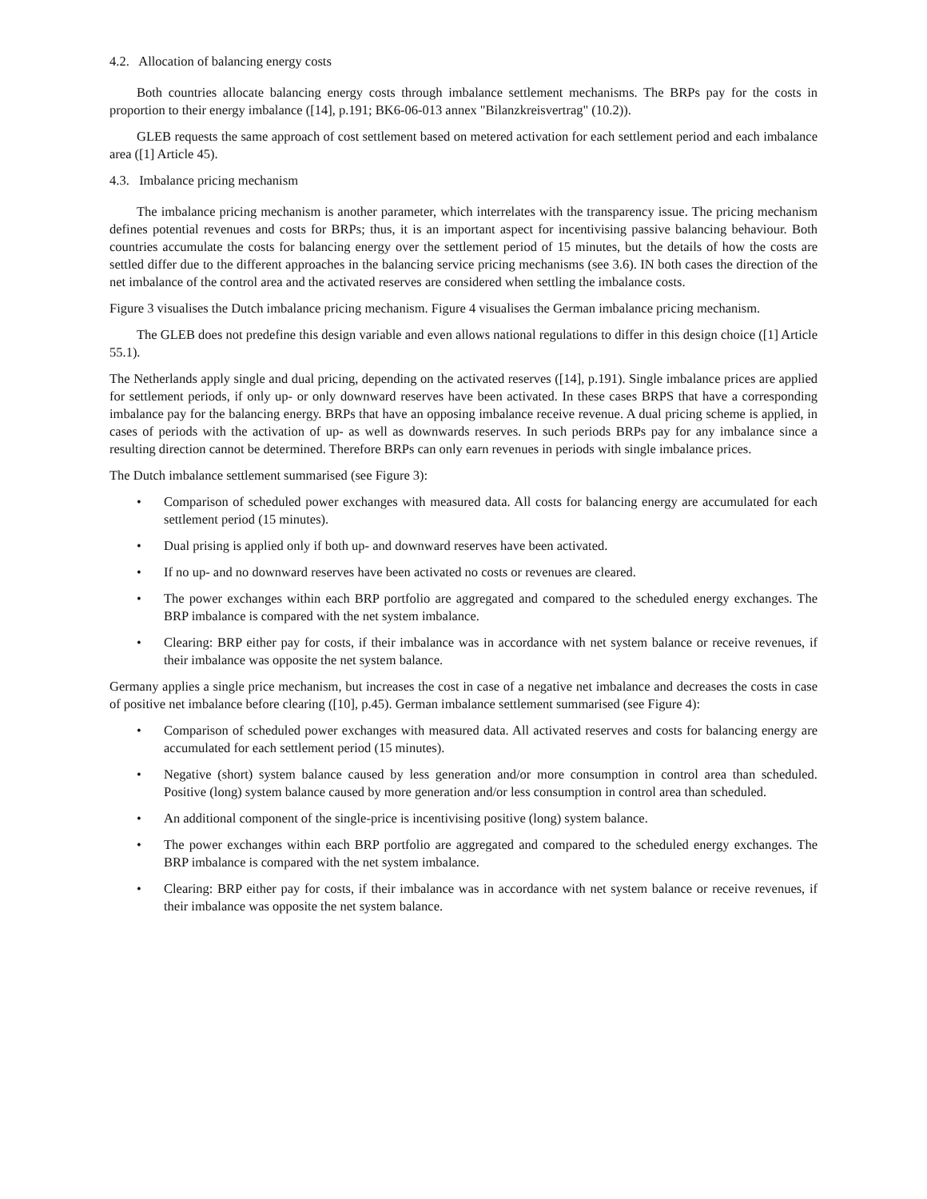4.2. Allocation of balancing energy costs
Both countries allocate balancing energy costs through imbalance settlement mechanisms. The BRPs pay for the costs in proportion to their energy imbalance ([14], p.191; BK6-06-013 annex "Bilanzkreisvertrag" (10.2)).
GLEB requests the same approach of cost settlement based on metered activation for each settlement period and each imbalance area ([1] Article 45).
4.3. Imbalance pricing mechanism
The imbalance pricing mechanism is another parameter, which interrelates with the transparency issue. The pricing mechanism defines potential revenues and costs for BRPs; thus, it is an important aspect for incentivising passive balancing behaviour. Both countries accumulate the costs for balancing energy over the settlement period of 15 minutes, but the details of how the costs are settled differ due to the different approaches in the balancing service pricing mechanisms (see 3.6). IN both cases the direction of the net imbalance of the control area and the activated reserves are considered when settling the imbalance costs.
Figure 3 visualises the Dutch imbalance pricing mechanism. Figure 4 visualises the German imbalance pricing mechanism.
The GLEB does not predefine this design variable and even allows national regulations to differ in this design choice ([1] Article 55.1).
The Netherlands apply single and dual pricing, depending on the activated reserves ([14], p.191). Single imbalance prices are applied for settlement periods, if only up- or only downward reserves have been activated. In these cases BRPS that have a corresponding imbalance pay for the balancing energy. BRPs that have an opposing imbalance receive revenue. A dual pricing scheme is applied, in cases of periods with the activation of up- as well as downwards reserves. In such periods BRPs pay for any imbalance since a resulting direction cannot be determined. Therefore BRPs can only earn revenues in periods with single imbalance prices.
The Dutch imbalance settlement summarised (see Figure 3):
• Comparison of scheduled power exchanges with measured data. All costs for balancing energy are accumulated for each settlement period (15 minutes).
• Dual prising is applied only if both up- and downward reserves have been activated.
• If no up- and no downward reserves have been activated no costs or revenues are cleared.
• The power exchanges within each BRP portfolio are aggregated and compared to the scheduled energy exchanges. The BRP imbalance is compared with the net system imbalance.
• Clearing: BRP either pay for costs, if their imbalance was in accordance with net system balance or receive revenues, if their imbalance was opposite the net system balance.
Germany applies a single price mechanism, but increases the cost in case of a negative net imbalance and decreases the costs in case of positive net imbalance before clearing ([10], p.45). German imbalance settlement summarised (see Figure 4):
• Comparison of scheduled power exchanges with measured data. All activated reserves and costs for balancing energy are accumulated for each settlement period (15 minutes).
• Negative (short) system balance caused by less generation and/or more consumption in control area than scheduled. Positive (long) system balance caused by more generation and/or less consumption in control area than scheduled.
• An additional component of the single-price is incentivising positive (long) system balance.
• The power exchanges within each BRP portfolio are aggregated and compared to the scheduled energy exchanges. The BRP imbalance is compared with the net system imbalance.
• Clearing: BRP either pay for costs, if their imbalance was in accordance with net system balance or receive revenues, if their imbalance was opposite the net system balance.